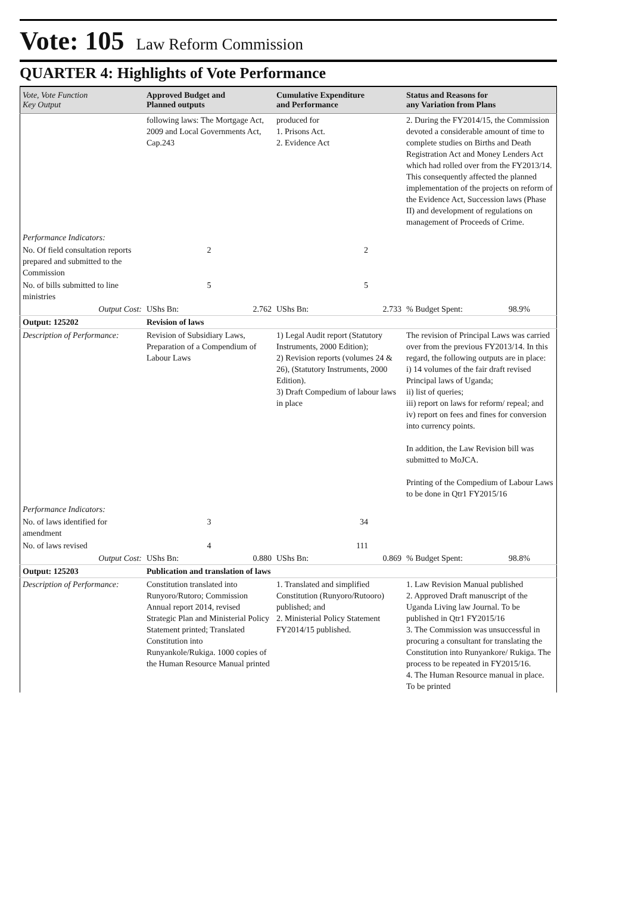Vote: 105 Law Reform Commission
QUARTER 4: Highlights of Vote Performance
| Vote, Vote Function Key Output | Approved Budget and Planned outputs | Cumulative Expenditure and Performance | Status and Reasons for any Variation from Plans |
| --- | --- | --- | --- |
| | following laws: The Mortgage Act, 2009 and Local Governments Act, Cap.243 | produced for 1. Prisons Act. 2. Evidence Act | 2. During the FY2014/15, the Commission devoted a considerable amount of time to complete studies on Births and Death Registration Act and Money Lenders Act which had rolled over from the FY2013/14. This consequently affected the planned implementation of the projects on reform of the Evidence Act, Succession laws (Phase II) and development of regulations on management of Proceeds of Crime. |
| Performance Indicators: | | | |
| No. Of field consultation reports prepared and submitted to the Commission | 2 | 2 | |
| No. of bills submitted to line ministries | 5 | 5 | |
| Output Cost: | UShs Bn: 2.762 | UShs Bn: 2.733 | % Budget Spent: 98.9% |
| Output: 125202 | Revision of laws | | |
| Description of Performance: | Revision of Subsidiary Laws, Preparation of a Compendium of Labour Laws | 1) Legal Audit report (Statutory Instruments, 2000 Edition); 2) Revision reports (volumes 24 & 26), (Statutory Instruments, 2000 Edition). 3) Draft Compedium of labour laws in place | The revision of Principal Laws was carried over from the previous FY2013/14. In this regard, the following outputs are in place: i) 14 volumes of the fair draft revised Principal laws of Uganda; ii) list of queries; iii) report on laws for reform/ repeal; and iv) report on fees and fines for conversion into currency points. In addition, the Law Revision bill was submitted to MoJCA. Printing of the Compedium of Labour Laws to be done in Qtr1 FY2015/16 |
| Performance Indicators: | | | |
| No. of laws identified for amendment | 3 | 34 | |
| No. of laws revised | 4 | 111 | |
| Output Cost: | UShs Bn: 0.880 | UShs Bn: 0.869 | % Budget Spent: 98.8% |
| Output: 125203 | Publication and translation of laws | | |
| Description of Performance: | Constitution translated into Runyoro/Rutoro; Commission Annual report 2014, revised Strategic Plan and Ministerial Policy Statement printed; Translated Constitution into Runyankole/Rukiga. 1000 copies of the Human Resource Manual printed | 1. Translated and simplified Constitution (Runyoro/Rutooro) published; and 2. Ministerial Policy Statement FY2014/15 published. | 1. Law Revision Manual published 2. Approved Draft manuscript of the Uganda Living law Journal. To be published in Qtr1 FY2015/16 3. The Commission was unsuccessful in procuring a consultant for translating the Constitution into Runyankore/ Rukiga. The process to be repeated in FY2015/16. 4. The Human Resource manual in place. To be printed |